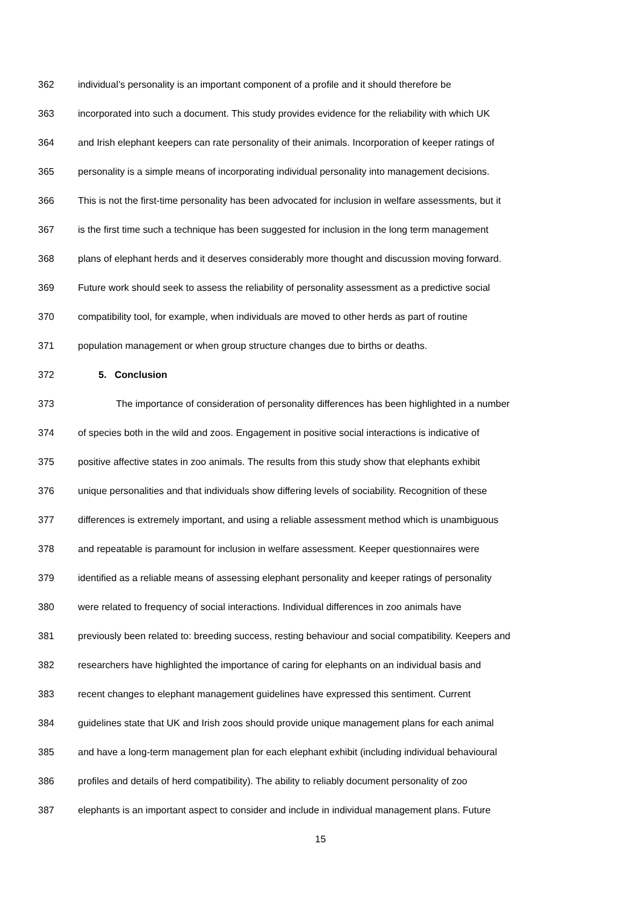362 individual’s personality is an important component of a profile and it should therefore be
363 incorporated into such a document. This study provides evidence for the reliability with which UK
364 and Irish elephant keepers can rate personality of their animals. Incorporation of keeper ratings of
365 personality is a simple means of incorporating individual personality into management decisions.
366 This is not the first-time personality has been advocated for inclusion in welfare assessments, but it
367 is the first time such a technique has been suggested for inclusion in the long term management
368 plans of elephant herds and it deserves considerably more thought and discussion moving forward.
369 Future work should seek to assess the reliability of personality assessment as a predictive social
370 compatibility tool, for example, when individuals are moved to other herds as part of routine
371 population management or when group structure changes due to births or deaths.
372 5. Conclusion
373 The importance of consideration of personality differences has been highlighted in a number
374 of species both in the wild and zoos. Engagement in positive social interactions is indicative of
375 positive affective states in zoo animals. The results from this study show that elephants exhibit
376 unique personalities and that individuals show differing levels of sociability. Recognition of these
377 differences is extremely important, and using a reliable assessment method which is unambiguous
378 and repeatable is paramount for inclusion in welfare assessment. Keeper questionnaires were
379 identified as a reliable means of assessing elephant personality and keeper ratings of personality
380 were related to frequency of social interactions. Individual differences in zoo animals have
381 previously been related to: breeding success, resting behaviour and social compatibility. Keepers and
382 researchers have highlighted the importance of caring for elephants on an individual basis and
383 recent changes to elephant management guidelines have expressed this sentiment. Current
384 guidelines state that UK and Irish zoos should provide unique management plans for each animal
385 and have a long-term management plan for each elephant exhibit (including individual behavioural
386 profiles and details of herd compatibility). The ability to reliably document personality of zoo
387 elephants is an important aspect to consider and include in individual management plans. Future
15